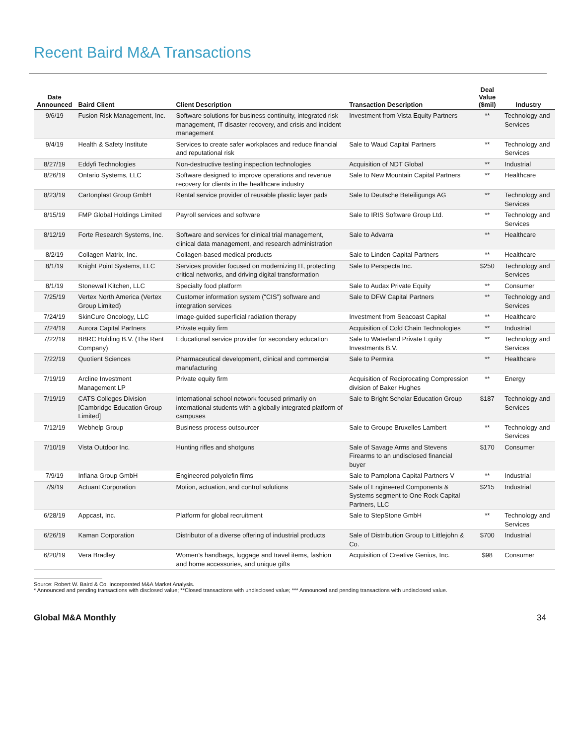Recent Baird M&A Transactions
| Date Announced | Baird Client | Client Description | Transaction Description | Deal Value ($mil) | Industry |
| --- | --- | --- | --- | --- | --- |
| 9/6/19 | Fusion Risk Management, Inc. | Software solutions for business continuity, integrated risk management, IT disaster recovery, and crisis and incident management | Investment from Vista Equity Partners | ** | Technology and Services |
| 9/4/19 | Health & Safety Institute | Services to create safer workplaces and reduce financial and reputational risk | Sale to Waud Capital Partners | ** | Technology and Services |
| 8/27/19 | Eddyfi Technologies | Non-destructive testing inspection technologies | Acquisition of NDT Global | ** | Industrial |
| 8/26/19 | Ontario Systems, LLC | Software designed to improve operations and revenue recovery for clients in the healthcare industry | Sale to New Mountain Capital Partners | ** | Healthcare |
| 8/23/19 | Cartonplast Group GmbH | Rental service provider of reusable plastic layer pads | Sale to Deutsche Beteiligungs AG | ** | Technology and Services |
| 8/15/19 | FMP Global Holdings Limited | Payroll services and software | Sale to IRIS Software Group Ltd. | ** | Technology and Services |
| 8/12/19 | Forte Research Systems, Inc. | Software and services for clinical trial management, clinical data management, and research administration | Sale to Advarra | ** | Healthcare |
| 8/2/19 | Collagen Matrix, Inc. | Collagen-based medical products | Sale to Linden Capital Partners | ** | Healthcare |
| 8/1/19 | Knight Point Systems, LLC | Services provider focused on modernizing IT, protecting critical networks, and driving digital transformation | Sale to Perspecta Inc. | $250 | Technology and Services |
| 8/1/19 | Stonewall Kitchen, LLC | Specialty food platform | Sale to Audax Private Equity | ** | Consumer |
| 7/25/19 | Vertex North America (Vertex Group Limited) | Customer information system (“CIS”) software and integration services | Sale to DFW Capital Partners | ** | Technology and Services |
| 7/24/19 | SkinCure Oncology, LLC | Image-guided superficial radiation therapy | Investment from Seacoast Capital | ** | Healthcare |
| 7/24/19 | Aurora Capital Partners | Private equity firm | Acquisition of Cold Chain Technologies | ** | Industrial |
| 7/22/19 | BBRC Holding B.V. (The Rent Company) | Educational service provider for secondary education | Sale to Waterland Private Equity Investments B.V. | ** | Technology and Services |
| 7/22/19 | Quotient Sciences | Pharmaceutical development, clinical and commercial manufacturing | Sale to Permira | ** | Healthcare |
| 7/19/19 | Arcline Investment Management LP | Private equity firm | Acquisition of Reciprocating Compression division of Baker Hughes | ** | Energy |
| 7/19/19 | CATS Colleges Division [Cambridge Education Group Limited] | International school network focused primarily on international students with a globally integrated platform of campuses | Sale to Bright Scholar Education Group | $187 | Technology and Services |
| 7/12/19 | Webhelp Group | Business process outsourcer | Sale to Groupe Bruxelles Lambert | ** | Technology and Services |
| 7/10/19 | Vista Outdoor Inc. | Hunting rifles and shotguns | Sale of Savage Arms and Stevens Firearms to an undisclosed financial buyer | $170 | Consumer |
| 7/9/19 | Infiana Group GmbH | Engineered polyolefin films | Sale to Pamplona Capital Partners V | ** | Industrial |
| 7/9/19 | Actuant Corporation | Motion, actuation, and control solutions | Sale of Engineered Components & Systems segment to One Rock Capital Partners, LLC | $215 | Industrial |
| 6/28/19 | Appcast, Inc. | Platform for global recruitment | Sale to StepStone GmbH | ** | Technology and Services |
| 6/26/19 | Kaman Corporation | Distributor of a diverse offering of industrial products | Sale of Distribution Group to Littlejohn & Co. | $700 | Industrial |
| 6/20/19 | Vera Bradley | Women’s handbags, luggage and travel items, fashion and home accessories, and unique gifts | Acquisition of Creative Genius, Inc. | $98 | Consumer |
Source: Robert W. Baird & Co. Incorporated M&A Market Analysis.
* Announced and pending transactions with disclosed value; **Closed transactions with undisclosed value; *** Announced and pending transactions with undisclosed value.
Global M&A Monthly 34